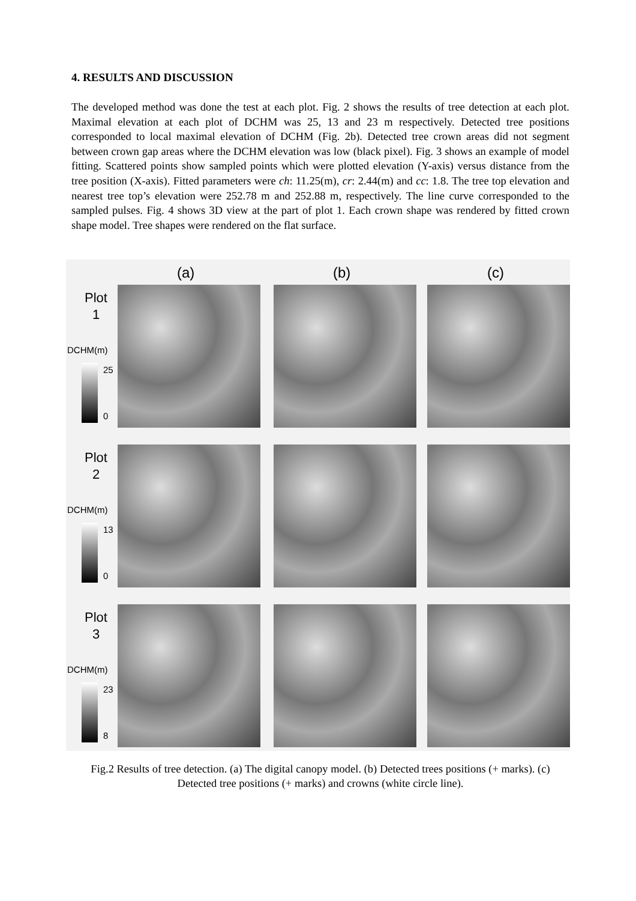4. RESULTS AND DISCUSSION
The developed method was done the test at each plot. Fig. 2 shows the results of tree detection at each plot. Maximal elevation at each plot of DCHM was 25, 13 and 23 m respectively. Detected tree positions corresponded to local maximal elevation of DCHM (Fig. 2b). Detected tree crown areas did not segment between crown gap areas where the DCHM elevation was low (black pixel). Fig. 3 shows an example of model fitting. Scattered points show sampled points which were plotted elevation (Y-axis) versus distance from the tree position (X-axis). Fitted parameters were ch: 11.25(m), cr: 2.44(m) and cc: 1.8. The tree top elevation and nearest tree top’s elevation were 252.78 m and 252.88 m, respectively. The line curve corresponded to the sampled pulses. Fig. 4 shows 3D view at the part of plot 1. Each crown shape was rendered by fitted crown shape model. Tree shapes were rendered on the flat surface.
(a) (b) (c)
Plot
1
DCHM(m)
25
0
Plot
2
DCHM(m)
13
0
Plot
3
DCHM(m)
23
8
Fig.2 Results of tree detection. (a) The digital canopy model. (b) Detected trees positions (+ marks). (c) Detected tree positions (+ marks) and crowns (white circle line).